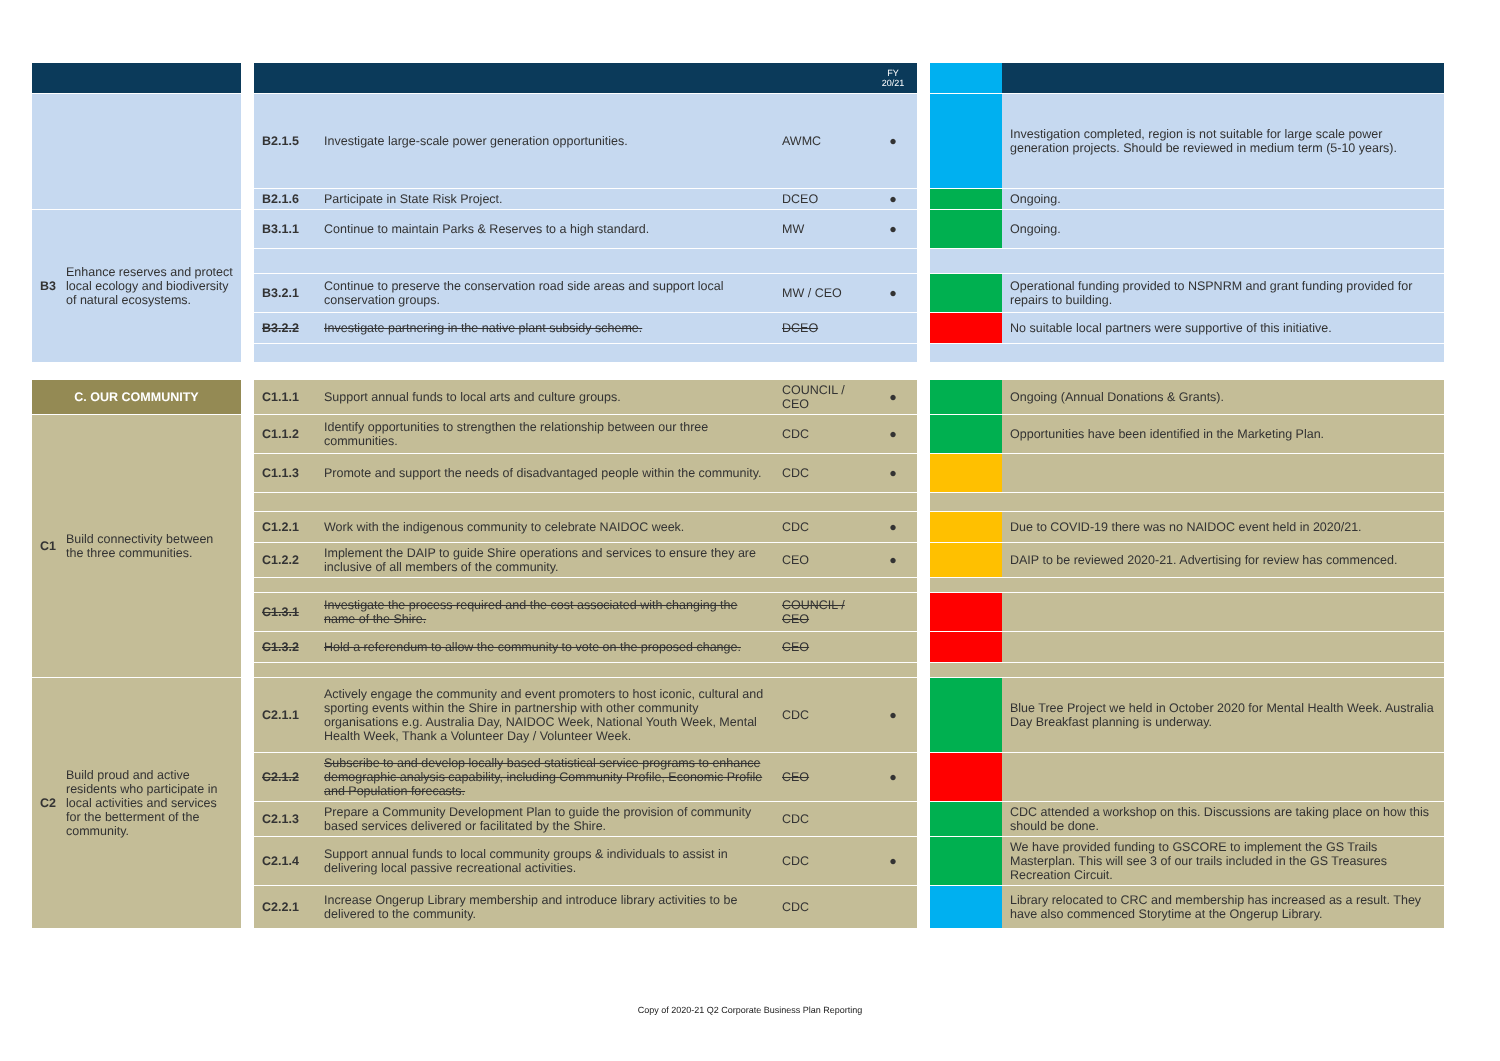| | | | | | | FY 20/21 | | | |
| --- | --- | --- | --- | --- | --- | --- | --- | --- | --- |
| | | | B2.1.5 | Investigate large-scale power generation opportunities. | AWMC | ● | | | Investigation completed, region is not suitable for large scale power generation projects. Should be reviewed in medium term (5-10 years). |
| | | | B2.1.6 | Participate in State Risk Project. | DCEO | ● | | | Ongoing. |
| B3 | Enhance reserves and protect local ecology and biodiversity of natural ecosystems. | | B3.1.1 | Continue to maintain Parks & Reserves to a high standard. | MW | ● | | | Ongoing. |
| | | | B3.2.1 | Continue to preserve the conservation road side areas and support local conservation groups. | MW / CEO | ● | | | Operational funding provided to NSPNRM and grant funding provided for repairs to building. |
| | | | B3.2.2 | Investigate partnering in the native plant subsidy scheme. | DCEO | | | | No suitable local partners were supportive of this initiative. |
| C. OUR COMMUNITY | | | C1.1.1 | Support annual funds to local arts and culture groups. | COUNCIL / CEO | ● | | | Ongoing (Annual Donations & Grants). |
| C1 | Build connectivity between the three communities. | | C1.1.2 | Identify opportunities to strengthen the relationship between our three communities. | CDC | ● | | | Opportunities have been identified in the Marketing Plan. |
| | | | C1.1.3 | Promote and support the needs of disadvantaged people within the community. | CDC | ● | | | |
| | | | C1.2.1 | Work with the indigenous community to celebrate NAIDOC week. | CDC | ● | | | Due to COVID-19 there was no NAIDOC event held in 2020/21. |
| | | | C1.2.2 | Implement the DAIP to guide Shire operations and services to ensure they are inclusive of all members of the community. | CEO | ● | | | DAIP to be reviewed 2020-21. Advertising for review has commenced. |
| | | | C1.3.1 | Investigate the process required and the cost associated with changing the name of the Shire. | COUNCIL / CEO | | | | |
| | | | C1.3.2 | Hold a referendum to allow the community to vote on the proposed change. | CEO | | | | |
| C2 | Build proud and active residents who participate in local activities and services for the betterment of the community. | | C2.1.1 | Actively engage the community and event promoters to host iconic, cultural and sporting events within the Shire in partnership with other community organisations e.g. Australia Day, NAIDOC Week, National Youth Week, Mental Health Week, Thank a Volunteer Day / Volunteer Week. | CDC | ● | | | Blue Tree Project we held in October 2020 for Mental Health Week. Australia Day Breakfast planning is underway. |
| | | | C2.1.2 | Subscribe to and develop locally based statistical service programs to enhance demographic analysis capability, including Community Profile, Economic Profile and Population forecasts. | CEO | ● | | | |
| | | | C2.1.3 | Prepare a Community Development Plan to guide the provision of community based services delivered or facilitated by the Shire. | CDC | | | | CDC attended a workshop on this. Discussions are taking place on how this should be done. |
| | | | C2.1.4 | Support annual funds to local community groups & individuals to assist in delivering local passive recreational activities. | CDC | ● | | | We have provided funding to GSCORE to implement the GS Trails Masterplan. This will see 3 of our trails included in the GS Treasures Recreation Circuit. |
| | | | C2.2.1 | Increase Ongerup Library membership and introduce library activities to be delivered to the community. | CDC | | | | Library relocated to CRC and membership has increased as a result. They have also commenced Storytime at the Ongerup Library. |
Copy of 2020-21 Q2 Corporate Business Plan Reporting